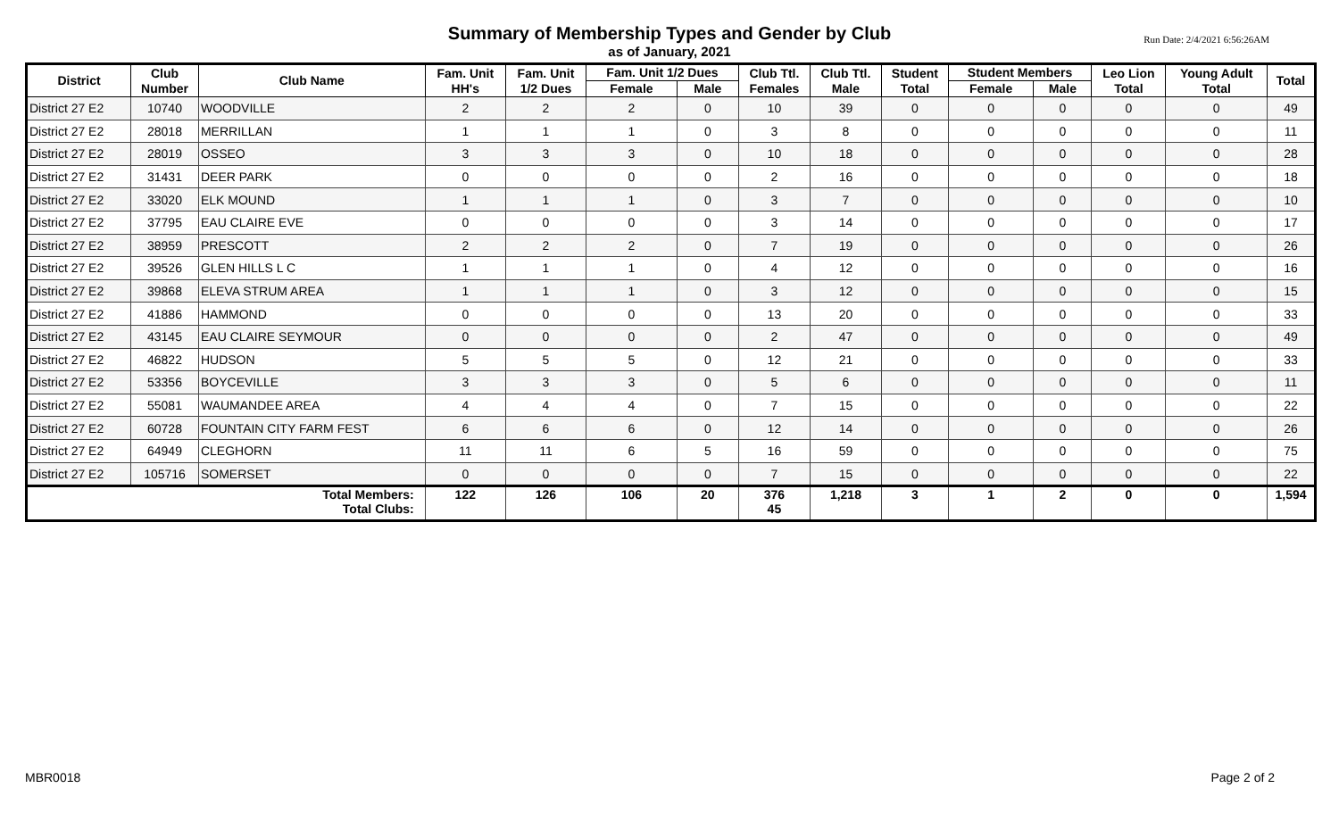Summary of Membership Types and Gender by Club
as of January, 2021
Run Date: 2/4/2021 6:56:26AM
| District | Club Number | Club Name | Fam. Unit HH's | Fam. Unit 1/2 Dues | Fam. Unit 1/2 Dues | | Club Ttl. Females | Club Ttl. Male | Student Total | Student Members | | Leo Lion Total | Young Adult Total | Total |
| --- | --- | --- | --- | --- | --- | --- | --- | --- | --- | --- | --- | --- | --- | --- |
| | | | | | Female | Male | | | | Female | Male | | | |
| District 27 E2 | 10740 | WOODVILLE | 2 | 2 | 2 | 0 | 10 | 39 | 0 | 0 | 0 | 0 | 0 | 49 |
| District 27 E2 | 28018 | MERRILLAN | 1 | 1 | 1 | 0 | 3 | 8 | 0 | 0 | 0 | 0 | 0 | 11 |
| District 27 E2 | 28019 | OSSEO | 3 | 3 | 3 | 0 | 10 | 18 | 0 | 0 | 0 | 0 | 0 | 28 |
| District 27 E2 | 31431 | DEER PARK | 0 | 0 | 0 | 0 | 2 | 16 | 0 | 0 | 0 | 0 | 0 | 18 |
| District 27 E2 | 33020 | ELK MOUND | 1 | 1 | 1 | 0 | 3 | 7 | 0 | 0 | 0 | 0 | 0 | 10 |
| District 27 E2 | 37795 | EAU CLAIRE EVE | 0 | 0 | 0 | 0 | 3 | 14 | 0 | 0 | 0 | 0 | 0 | 17 |
| District 27 E2 | 38959 | PRESCOTT | 2 | 2 | 2 | 0 | 7 | 19 | 0 | 0 | 0 | 0 | 0 | 26 |
| District 27 E2 | 39526 | GLEN HILLS L C | 1 | 1 | 1 | 0 | 4 | 12 | 0 | 0 | 0 | 0 | 0 | 16 |
| District 27 E2 | 39868 | ELEVA STRUM AREA | 1 | 1 | 1 | 0 | 3 | 12 | 0 | 0 | 0 | 0 | 0 | 15 |
| District 27 E2 | 41886 | HAMMOND | 0 | 0 | 0 | 0 | 13 | 20 | 0 | 0 | 0 | 0 | 0 | 33 |
| District 27 E2 | 43145 | EAU CLAIRE SEYMOUR | 0 | 0 | 0 | 0 | 2 | 47 | 0 | 0 | 0 | 0 | 0 | 49 |
| District 27 E2 | 46822 | HUDSON | 5 | 5 | 5 | 0 | 12 | 21 | 0 | 0 | 0 | 0 | 0 | 33 |
| District 27 E2 | 53356 | BOYCEVILLE | 3 | 3 | 3 | 0 | 5 | 6 | 0 | 0 | 0 | 0 | 0 | 11 |
| District 27 E2 | 55081 | WAUMANDEE AREA | 4 | 4 | 4 | 0 | 7 | 15 | 0 | 0 | 0 | 0 | 0 | 22 |
| District 27 E2 | 60728 | FOUNTAIN CITY FARM FEST | 6 | 6 | 6 | 0 | 12 | 14 | 0 | 0 | 0 | 0 | 0 | 26 |
| District 27 E2 | 64949 | CLEGHORN | 11 | 11 | 6 | 5 | 16 | 59 | 0 | 0 | 0 | 0 | 0 | 75 |
| District 27 E2 | 105716 | SOMERSET | 0 | 0 | 0 | 0 | 7 | 15 | 0 | 0 | 0 | 0 | 0 | 22 |
| Total Members: Total Clubs: | | | 122 | 126 | 106 | 20 | 376 45 | 1,218 | 3 | 1 | 2 | 0 | 0 | 1,594 |
MBR0018 Page 2 of 2